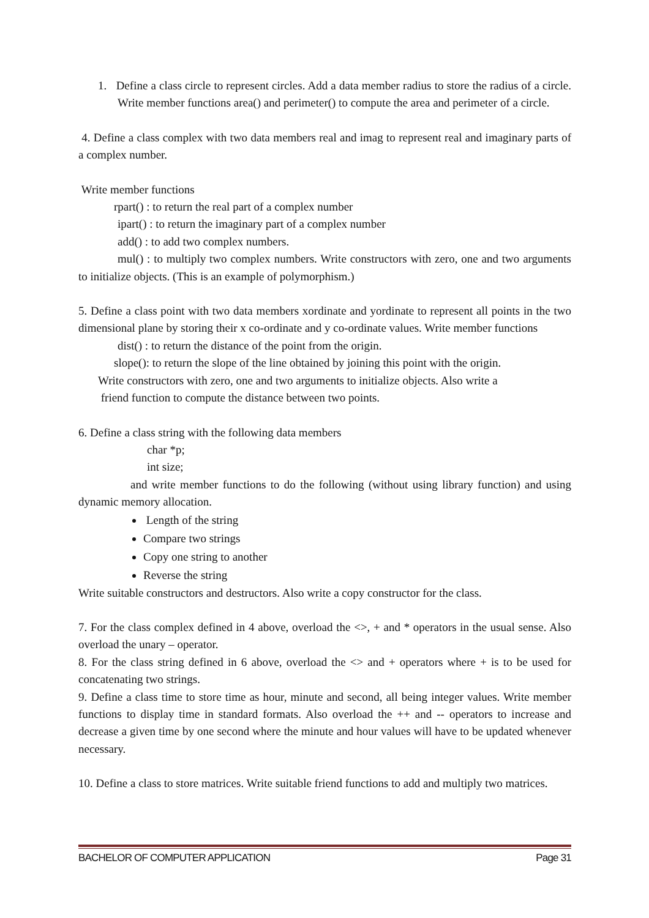1. Define a class circle to represent circles. Add a data member radius to store the radius of a circle. Write member functions area() and perimeter() to compute the area and perimeter of a circle.
4. Define a class complex with two data members real and imag to represent real and imaginary parts of a complex number.
Write member functions
rpart() : to return the real part of a complex number
ipart() : to return the imaginary part of a complex number
add() : to add two complex numbers.
mul() : to multiply two complex numbers. Write constructors with zero, one and two arguments to initialize objects. (This is an example of polymorphism.)
5. Define a class point with two data members xordinate and yordinate to represent all points in the two dimensional plane by storing their x co-ordinate and y co-ordinate values. Write member functions
dist() : to return the distance of the point from the origin.
slope(): to return the slope of the line obtained by joining this point with the origin.
Write constructors with zero, one and two arguments to initialize objects. Also write a
friend function to compute the distance between two points.
6. Define a class string with the following data members
char *p;
int size;
and write member functions to do the following (without using library function) and using dynamic memory allocation.
Length of the string
Compare two strings
Copy one string to another
Reverse the string
Write suitable constructors and destructors. Also write a copy constructor for the class.
7. For the class complex defined in 4 above, overload the <>, + and * operators in the usual sense. Also overload the unary – operator.
8. For the class string defined in 6 above, overload the <> and + operators where + is to be used for concatenating two strings.
9. Define a class time to store time as hour, minute and second, all being integer values. Write member functions to display time in standard formats. Also overload the ++ and -- operators to increase and decrease a given time by one second where the minute and hour values will have to be updated whenever necessary.
10. Define a class to store matrices. Write suitable friend functions to add and multiply two matrices.
BACHELOR OF COMPUTER APPLICATION Page 31